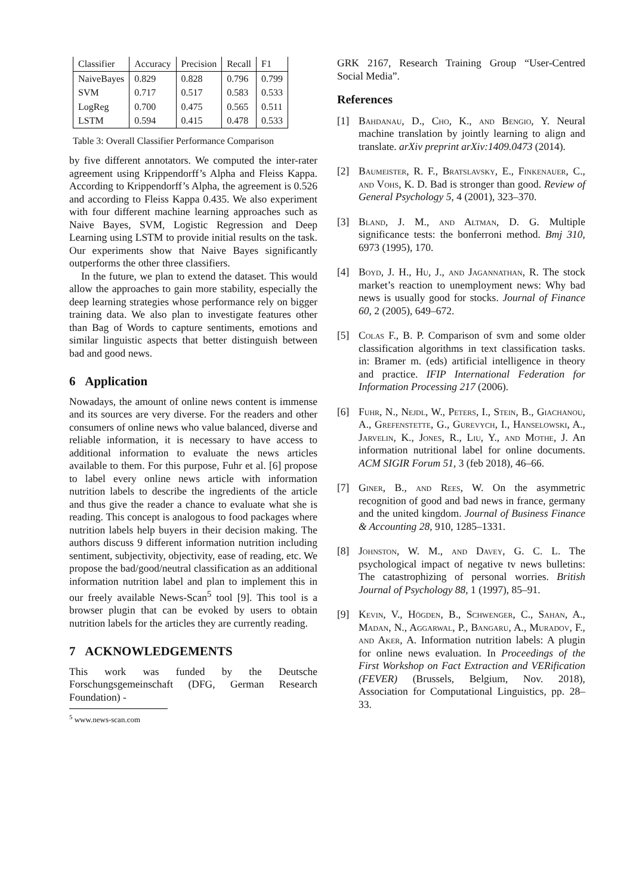| Classifier | Accuracy | Precision | Recall | F1 |
| --- | --- | --- | --- | --- |
| NaiveBayes | 0.829 | 0.828 | 0.796 | 0.799 |
| SVM | 0.717 | 0.517 | 0.583 | 0.533 |
| LogReg | 0.700 | 0.475 | 0.565 | 0.511 |
| LSTM | 0.594 | 0.415 | 0.478 | 0.533 |
Table 3: Overall Classifier Performance Comparison
by five different annotators. We computed the inter-rater agreement using Krippendorff’s Alpha and Fleiss Kappa. According to Krippendorff’s Alpha, the agreement is 0.526 and according to Fleiss Kappa 0.435. We also experiment with four different machine learning approaches such as Naive Bayes, SVM, Logistic Regression and Deep Learning using LSTM to provide initial results on the task. Our experiments show that Naive Bayes significantly outperforms the other three classifiers.
In the future, we plan to extend the dataset. This would allow the approaches to gain more stability, especially the deep learning strategies whose performance rely on bigger training data. We also plan to investigate features other than Bag of Words to capture sentiments, emotions and similar linguistic aspects that better distinguish between bad and good news.
6 Application
Nowadays, the amount of online news content is immense and its sources are very diverse. For the readers and other consumers of online news who value balanced, diverse and reliable information, it is necessary to have access to additional information to evaluate the news articles available to them. For this purpose, Fuhr et al. [6] propose to label every online news article with information nutrition labels to describe the ingredients of the article and thus give the reader a chance to evaluate what she is reading. This concept is analogous to food packages where nutrition labels help buyers in their decision making. The authors discuss 9 different information nutrition including sentiment, subjectivity, objectivity, ease of reading, etc. We propose the bad/good/neutral classification as an additional information nutrition label and plan to implement this in our freely available News-Scan<sup>5</sup> tool [9]. This tool is a browser plugin that can be evoked by users to obtain nutrition labels for the articles they are currently reading.
7 ACKNOWLEDGEMENTS
This work was funded by the Deutsche Forschungsgemeinschaft (DFG, German Research Foundation) -
<sup>5</sup> www.news-scan.com
GRK 2167, Research Training Group “User-Centred Social Media”.
References
[1] Bahdanau, D., Cho, K., and Bengio, Y. Neural machine translation by jointly learning to align and translate. arXiv preprint arXiv:1409.0473 (2014).
[2] Baumeister, R. F., Bratslavsky, E., Finkenauer, C., and Vohs, K. D. Bad is stronger than good. Review of General Psychology 5, 4 (2001), 323–370.
[3] Bland, J. M., and Altman, D. G. Multiple significance tests: the bonferroni method. Bmj 310, 6973 (1995), 170.
[4] Boyd, J. H., Hu, J., and Jagannathan, R. The stock market’s reaction to unemployment news: Why bad news is usually good for stocks. Journal of Finance 60, 2 (2005), 649–672.
[5] Colas F., B. P. Comparison of svm and some older classification algorithms in text classification tasks. in: Bramer m. (eds) artificial intelligence in theory and practice. IFIP International Federation for Information Processing 217 (2006).
[6] Fuhr, N., Nejdl, W., Peters, I., Stein, B., Giachanou, A., Grefenstette, G., Gurevych, I., Hanselowski, A., Jarvelin, K., Jones, R., Liu, Y., and Mothe, J. An information nutritional label for online documents. ACM SIGIR Forum 51, 3 (feb 2018), 46–66.
[7] Giner, B., and Rees, W. On the asymmetric recognition of good and bad news in france, germany and the united kingdom. Journal of Business Finance & Accounting 28, 910, 1285–1331.
[8] Johnston, W. M., and Davey, G. C. L. The psychological impact of negative tv news bulletins: The catastrophizing of personal worries. British Journal of Psychology 88, 1 (1997), 85–91.
[9] Kevin, V., Högden, B., Schwenger, C., Sahan, A., Madan, N., Aggarwal, P., Bangaru, A., Muradov, F., and Aker, A. Information nutrition labels: A plugin for online news evaluation. In Proceedings of the First Workshop on Fact Extraction and VERification (FEVER) (Brussels, Belgium, Nov. 2018), Association for Computational Linguistics, pp. 28–33.